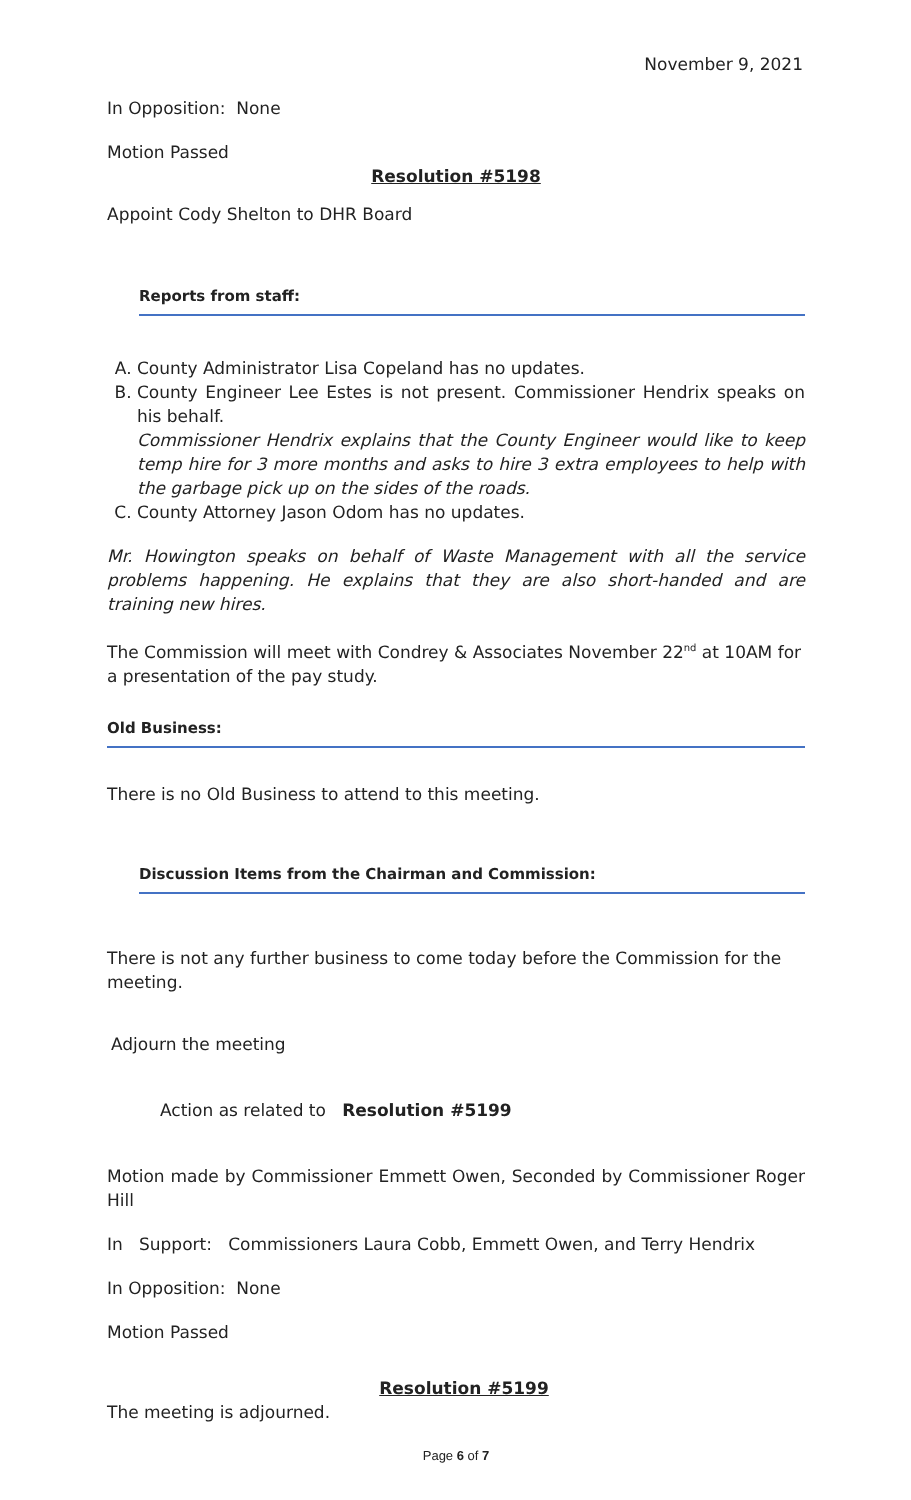November 9, 2021
In Opposition: None
Motion Passed
Resolution #5198
Appoint Cody Shelton to DHR Board
Reports from staff:
A. County Administrator Lisa Copeland has no updates.
B. County Engineer Lee Estes is not present. Commissioner Hendrix speaks on his behalf.
Commissioner Hendrix explains that the County Engineer would like to keep temp hire for 3 more months and asks to hire 3 extra employees to help with the garbage pick up on the sides of the roads.
C. County Attorney Jason Odom has no updates.
Mr. Howington speaks on behalf of Waste Management with all the service problems happening. He explains that they are also short-handed and are training new hires.
The Commission will meet with Condrey & Associates November 22<sup>nd</sup> at 10AM for a presentation of the pay study.
Old Business:
There is no Old Business to attend to this meeting.
Discussion Items from the Chairman and Commission:
There is not any further business to come today before the Commission for the meeting.
Adjourn the meeting
Action as related to Resolution #5199
Motion made by Commissioner Emmett Owen, Seconded by Commissioner Roger Hill
In Support: Commissioners Laura Cobb, Emmett Owen, and Terry Hendrix
In Opposition: None
Motion Passed
Resolution #5199
The meeting is adjourned.
Page 6 of 7